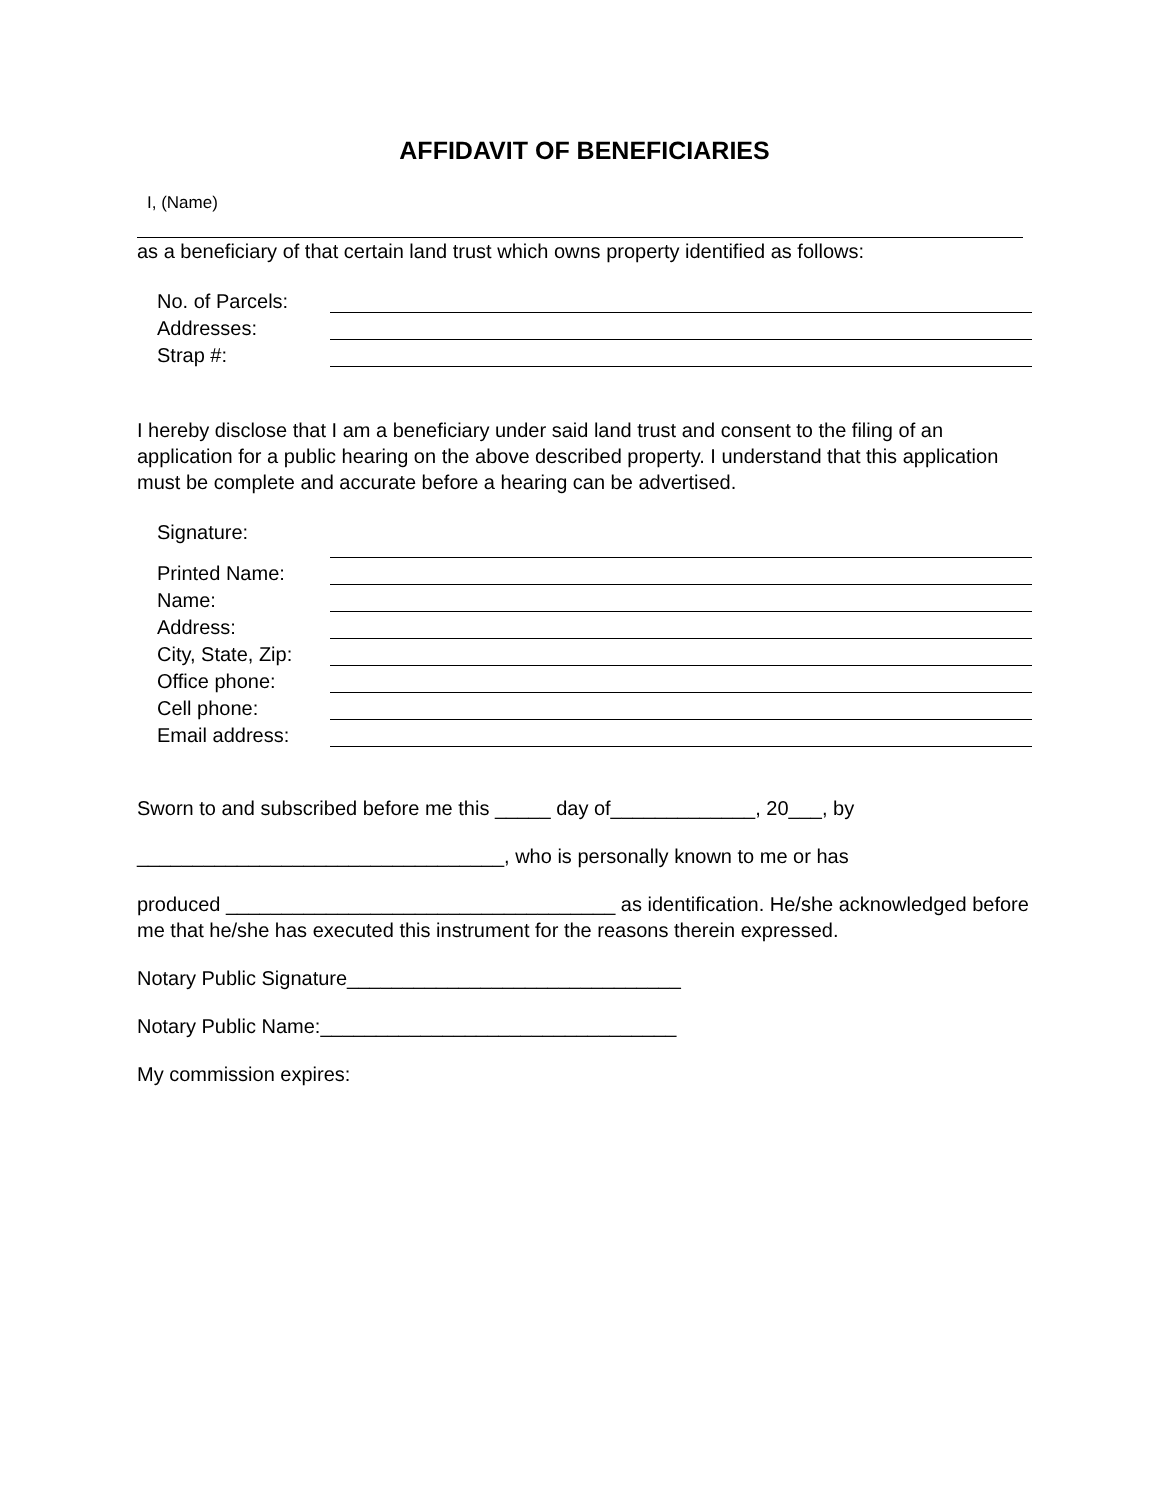AFFIDAVIT OF BENEFICIARIES
I, (Name)
as a beneficiary of that certain land trust which owns property identified as follows:
No. of Parcels:
Addresses:
Strap #:
I hereby disclose that I am a beneficiary under said land trust and consent to the filing of an application for a public hearing on the above described property. I understand that this application must be complete and accurate before a hearing can be advertised.
Signature:
Printed Name:
Name:
Address:
City, State, Zip:
Office phone:
Cell phone:
Email address:
Sworn to and subscribed before me this _____ day of_____________, 20___, by
_________________________________, who is personally known to me or has
produced ___________________________________ as identification. He/she acknowledged before me that he/she has executed this instrument for the reasons therein expressed.
Notary Public Signature______________________________
Notary Public Name:________________________________
My commission expires: